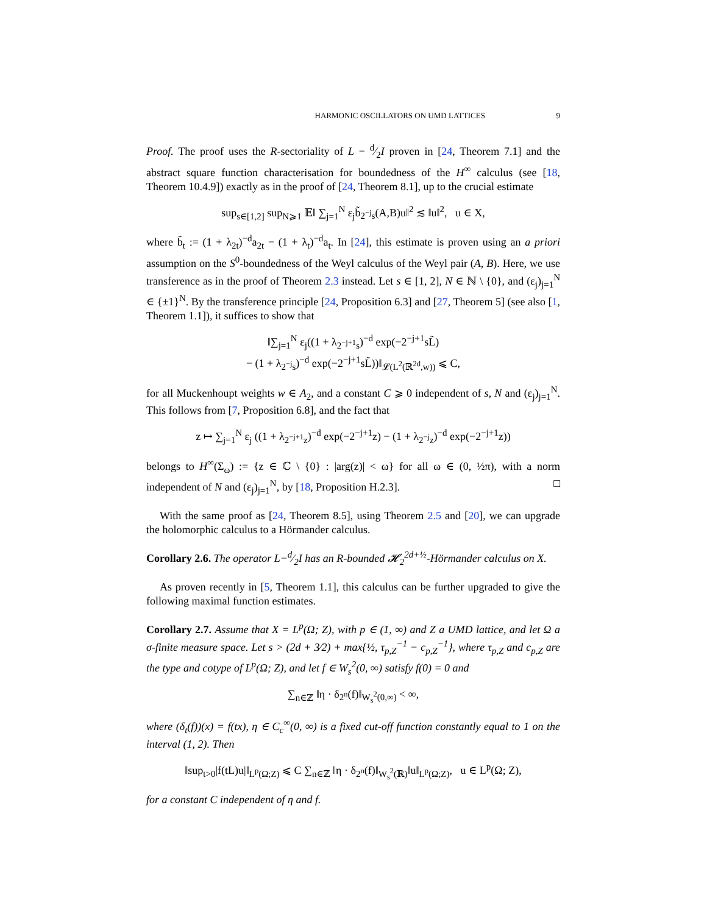HARMONIC OSCILLATORS ON UMD LATTICES 9
Proof. The proof uses the R-sectoriality of L − d⁄2I proven in [24, Theorem 7.1] and the abstract square function characterisation for boundedness of the H<sup>∞</sup> calculus (see [18, Theorem 10.4.9]) exactly as in the proof of [24, Theorem 8.1], up to the crucial estimate
sup<sub>s∈[1,2]</sub> sup<sub>N⩾1</sub> 𝔼‖ ∑<sub>j=1</sub><sup>N</sup> ε<sub>j</sub>b̃<sub>2<sup>−j</sup>s</sub>(A,B)u‖<sup>2</sup> ≲ ‖u‖<sup>2</sup>, u ∈ X,
where b̃<sub>t</sub> := (1 + λ<sub>2t</sub>)<sup>−d</sup>a<sub>2t</sub> − (1 + λ<sub>t</sub>)<sup>−d</sup>a<sub>t</sub>. In [24], this estimate is proven using an a priori assumption on the S<sup>0</sup>-boundedness of the Weyl calculus of the Weyl pair (A, B). Here, we use transference as in the proof of Theorem 2.3 instead. Let s ∈ [1, 2], N ∈ ℕ \ {0}, and (ε<sub>j</sub>)<sub>j=1</sub><sup>N</sup> ∈ {±1}<sup>N</sup>. By the transference principle [24, Proposition 6.3] and [27, Theorem 5] (see also [1, Theorem 1.1]), it suffices to show that
‖∑<sub>j=1</sub><sup>N</sup> ε<sub>j</sub>((1 + λ<sub>2<sup>−j+1</sup>s</sub>)<sup>−d</sup> exp(−2<sup>−j+1</sup>sL̃)
− (1 + λ<sub>2<sup>−j</sup>s</sub>)<sup>−d</sup> exp(−2<sup>−j+1</sup>sL̃))‖<sub>𝓛(L<sup>2</sup>(ℝ<sup>2d</sup>,w))</sub> ⩽ C,
for all Muckenhoupt weights w ∈ A<sub>2</sub>, and a constant C ⩾ 0 independent of s, N and (ε<sub>j</sub>)<sub>j=1</sub><sup>N</sup>. This follows from [7, Proposition 6.8], and the fact that
z ↦ ∑<sub>j=1</sub><sup>N</sup> ε<sub>j</sub> ((1 + λ<sub>2<sup>−j+1</sup>z</sub>)<sup>−d</sup> exp(−2<sup>−j+1</sup>z) − (1 + λ<sub>2<sup>−j</sup>z</sub>)<sup>−d</sup> exp(−2<sup>−j+1</sup>z))
belongs to H<sup>∞</sup>(Σ<sub>ω</sub>) := {z ∈ ℂ \ {0} : |arg(z)| < ω} for all ω ∈ (0, ½π), with a norm independent of N and (ε<sub>j</sub>)<sub>j=1</sub><sup>N</sup>, by [18, Proposition H.2.3]. □
With the same proof as [24, Theorem 8.5], using Theorem 2.5 and [20], we can upgrade the holomorphic calculus to a Hörmander calculus.
Corollary 2.6. The operator L−d⁄2I has an R-bounded 𝓗<sub>2</sub><sup>2d+½</sup>-Hörmander calculus on X.
As proven recently in [5, Theorem 1.1], this calculus can be further upgraded to give the following maximal function estimates.
Corollary 2.7. Assume that X = L<sup>p</sup>(Ω; Z), with p ∈ (1, ∞) and Z a UMD lattice, and let Ω a σ-finite measure space. Let s > (2d + 3⁄2) + max{½, τ<sub>p,Z</sub><sup>−1</sup> − c<sub>p,Z</sub><sup>−1</sup>}, where τ<sub>p,Z</sub> and c<sub>p,Z</sub> are the type and cotype of L<sup>p</sup>(Ω; Z), and let f ∈ W<sub>s</sub><sup>2</sup>(0, ∞) satisfy f(0) = 0 and
∑<sub>n∈ℤ</sub> ‖η · δ<sub>2<sup>n</sup></sub>(f)‖<sub>W<sub>s</sub><sup>2</sup>(0,∞)</sub> < ∞,
where (δ<sub>t</sub>(f))(x) = f(tx), η ∈ C<sub>c</sub><sup>∞</sup>(0, ∞) is a fixed cut-off function constantly equal to 1 on the interval (1, 2). Then
‖sup<sub>t>0</sub>|f(tL)u|‖<sub>L<sup>p</sup>(Ω;Z)</sub> ⩽ C ∑<sub>n∈ℤ</sub> ‖η · δ<sub>2<sup>n</sup></sub>(f)‖<sub>W<sub>s</sub><sup>2</sup>(ℝ)</sub>‖u‖<sub>L<sup>p</sup>(Ω;Z)</sub>, u ∈ L<sup>p</sup>(Ω; Z),
for a constant C independent of η and f.